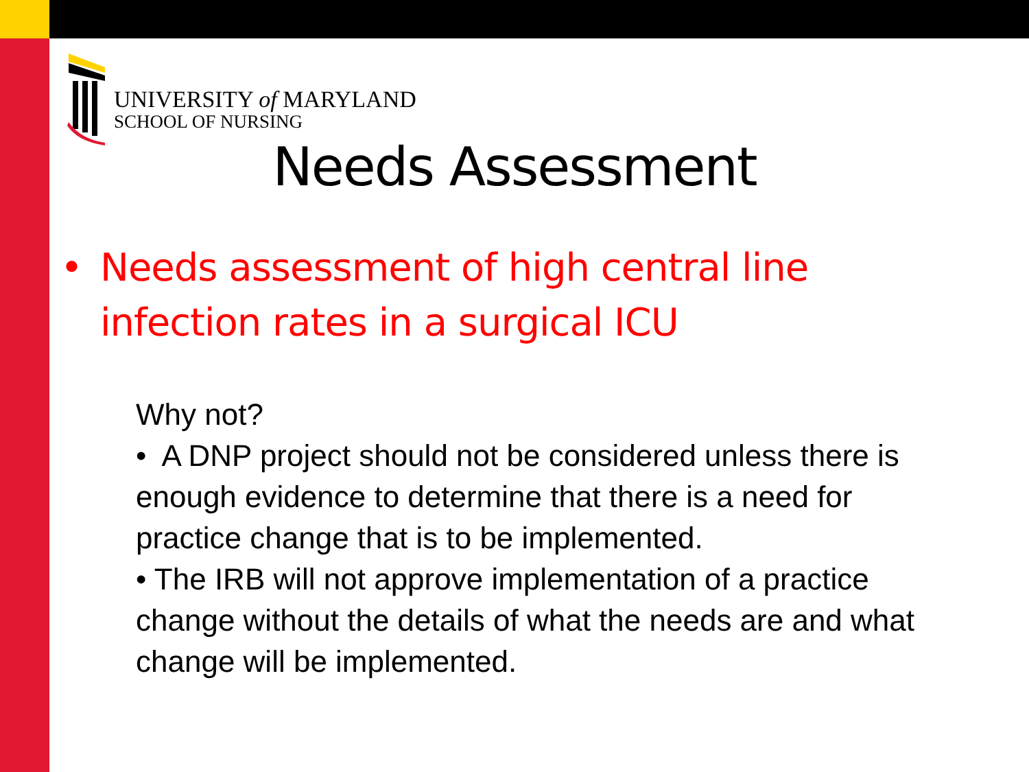UNIVERSITY of MARYLAND
SCHOOL OF NURSING
Needs Assessment
• Needs assessment of high central line
infection rates in a surgical ICU
Why not?
• A DNP project should not be considered unless there is enough evidence to determine that there is a need for practice change that is to be implemented.
• The IRB will not approve implementation of a practice change without the details of what the needs are and what change will be implemented.